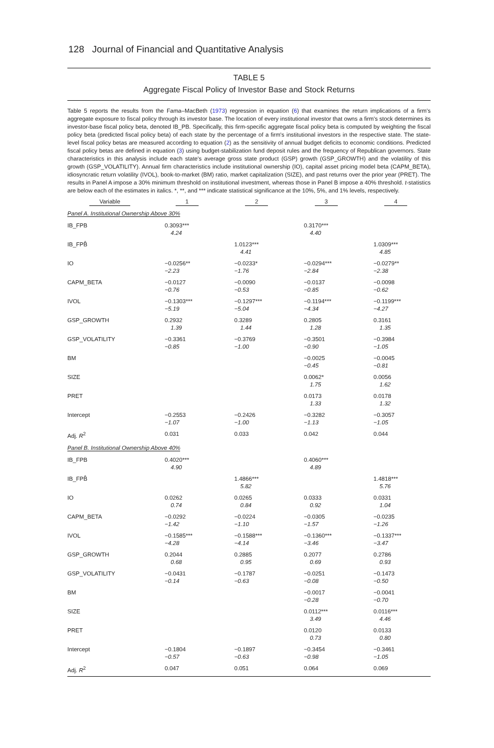128 Journal of Financial and Quantitative Analysis
TABLE 5
Aggregate Fiscal Policy of Investor Base and Stock Returns
Table 5 reports the results from the Fama–MacBeth (1973) regression in equation (6) that examines the return implications of a firm's aggregate exposure to fiscal policy through its investor base. The location of every institutional investor that owns a firm's stock determines its investor-base fiscal policy beta, denoted IB_PB. Specifically, this firm-specific aggregate fiscal policy beta is computed by weighting the fiscal policy beta (predicted fiscal policy beta) of each state by the percentage of a firm's institutional investors in the respective state. The state-level fiscal policy betas are measured according to equation (2) as the sensitivity of annual budget deficits to economic conditions. Predicted fiscal policy betas are defined in equation (3) using budget-stabilization fund deposit rules and the frequency of Republican governors. State characteristics in this analysis include each state's average gross state product (GSP) growth (GSP_GROWTH) and the volatility of this growth (GSP_VOLATILITY). Annual firm characteristics include institutional ownership (IO), capital asset pricing model beta (CAPM_BETA), idiosyncratic return volatility (IVOL), book-to-market (BM) ratio, market capitalization (SIZE), and past returns over the prior year (PRET). The results in Panel A impose a 30% minimum threshold on institutional investment, whereas those in Panel B impose a 40% threshold. t-statistics are below each of the estimates in italics. *, **, and *** indicate statistical significance at the 10%, 5%, and 1% levels, respectively.
| Variable | 1 | 2 | 3 | 4 |
| --- | --- | --- | --- | --- |
| Panel A. Institutional Ownership Above 30% | | | | |
| IB_FPB | 0.3093*** 4.24 | | 0.3170*** 4.40 | |
| IB_FPB̂ | | 1.0123*** 4.41 | | 1.0309*** 4.85 |
| IO | −0.0256** −2.23 | −0.0233* −1.76 | −0.0294*** −2.84 | −0.0279** −2.38 |
| CAPM_BETA | −0.0127 −0.76 | −0.0090 −0.53 | −0.0137 −0.85 | −0.0098 −0.62 |
| IVOL | −0.1303*** −5.19 | −0.1297*** −5.04 | −0.1194*** −4.34 | −0.1199*** −4.27 |
| GSP_GROWTH | 0.2932 1.39 | 0.3289 1.44 | 0.2805 1.28 | 0.3161 1.35 |
| GSP_VOLATILITY | −0.3361 −0.85 | −0.3769 −1.00 | −0.3501 −0.90 | −0.3984 −1.05 |
| BM | | | −0.0025 −0.45 | −0.0045 −0.81 |
| SIZE | | | 0.0062* 1.75 | 0.0056 1.62 |
| PRET | | | 0.0173 1.33 | 0.0178 1.32 |
| Intercept | −0.2553 −1.07 | −0.2426 −1.00 | −0.3282 −1.13 | −0.3057 −1.05 |
| Adj. R<sup>2</sup> | 0.031 | 0.033 | 0.042 | 0.044 |
| Panel B. Institutional Ownership Above 40% | | | | |
| IB_FPB | 0.4020*** 4.90 | | 0.4060*** 4.89 | |
| IB_FPB̂ | | 1.4866*** 5.82 | | 1.4818*** 5.76 |
| IO | 0.0262 0.74 | 0.0265 0.84 | 0.0333 0.92 | 0.0331 1.04 |
| CAPM_BETA | −0.0292 −1.42 | −0.0224 −1.10 | −0.0305 −1.57 | −0.0235 −1.26 |
| IVOL | −0.1585*** −4.28 | −0.1588*** −4.14 | −0.1360*** −3.46 | −0.1337*** −3.47 |
| GSP_GROWTH | 0.2044 0.68 | 0.2885 0.95 | 0.2077 0.69 | 0.2786 0.93 |
| GSP_VOLATILITY | −0.0431 −0.14 | −0.1787 −0.63 | −0.0251 −0.08 | −0.1473 −0.50 |
| BM | | | −0.0017 −0.28 | −0.0041 −0.70 |
| SIZE | | | 0.0112*** 3.49 | 0.0116*** 4.46 |
| PRET | | | 0.0120 0.73 | 0.0133 0.80 |
| Intercept | −0.1804 −0.57 | −0.1897 −0.63 | −0.3454 −0.98 | −0.3461 −1.05 |
| Adj. R<sup>2</sup> | 0.047 | 0.051 | 0.064 | 0.069 |